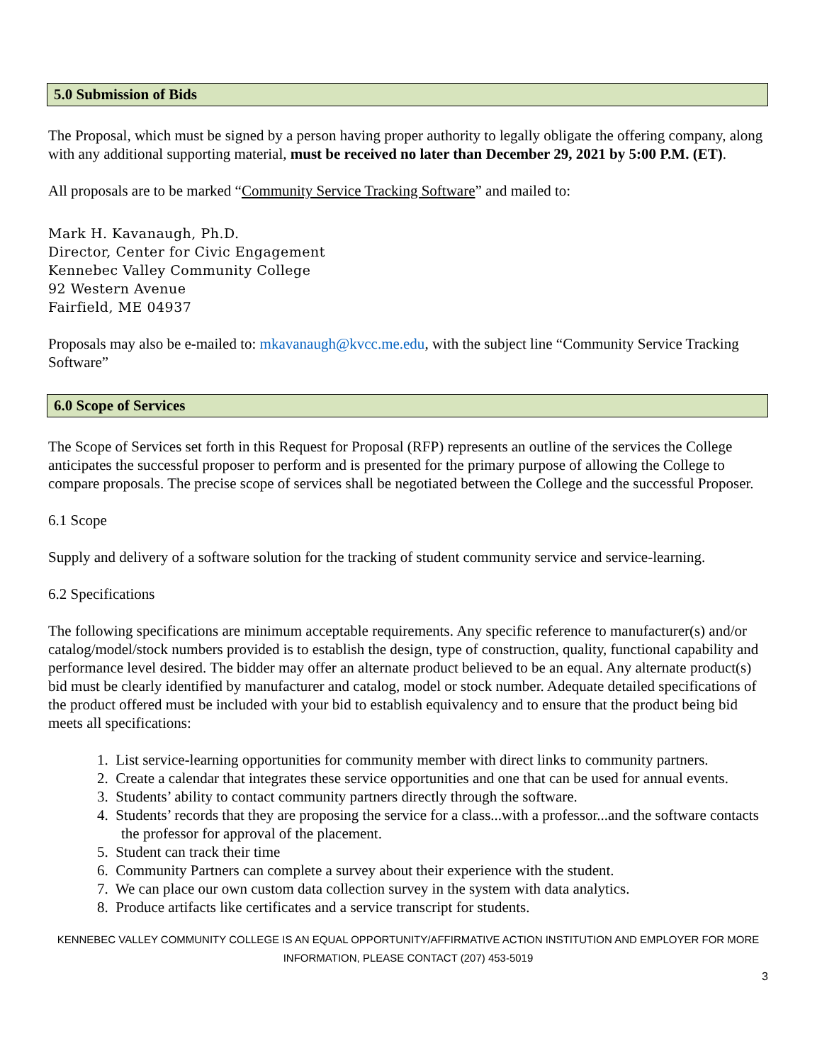5.0 Submission of Bids
The Proposal, which must be signed by a person having proper authority to legally obligate the offering company, along with any additional supporting material, must be received no later than December 29, 2021 by 5:00 P.M. (ET).
All proposals are to be marked “Community Service Tracking Software” and mailed to:
Mark H. Kavanaugh, Ph.D.
Director, Center for Civic Engagement
Kennebec Valley Community College
92 Western Avenue
Fairfield, ME 04937
Proposals may also be e-mailed to: mkavanaugh@kvcc.me.edu, with the subject line “Community Service Tracking Software”
6.0 Scope of Services
The Scope of Services set forth in this Request for Proposal (RFP) represents an outline of the services the College anticipates the successful proposer to perform and is presented for the primary purpose of allowing the College to compare proposals. The precise scope of services shall be negotiated between the College and the successful Proposer.
6.1 Scope
Supply and delivery of a software solution for the tracking of student community service and service-learning.
6.2 Specifications
The following specifications are minimum acceptable requirements. Any specific reference to manufacturer(s) and/or catalog/model/stock numbers provided is to establish the design, type of construction, quality, functional capability and performance level desired. The bidder may offer an alternate product believed to be an equal. Any alternate product(s) bid must be clearly identified by manufacturer and catalog, model or stock number. Adequate detailed specifications of the product offered must be included with your bid to establish equivalency and to ensure that the product being bid meets all specifications:
1. List service-learning opportunities for community member with direct links to community partners.
2. Create a calendar that integrates these service opportunities and one that can be used for annual events.
3. Students’ ability to contact community partners directly through the software.
4. Students’ records that they are proposing the service for a class...with a professor...and the software contacts the professor for approval of the placement.
5. Student can track their time
6. Community Partners can complete a survey about their experience with the student.
7. We can place our own custom data collection survey in the system with data analytics.
8. Produce artifacts like certificates and a service transcript for students.
KENNEBEC VALLEY COMMUNITY COLLEGE IS AN EQUAL OPPORTUNITY/AFFIRMATIVE ACTION INSTITUTION AND EMPLOYER FOR MORE
INFORMATION, PLEASE CONTACT (207) 453-5019
3